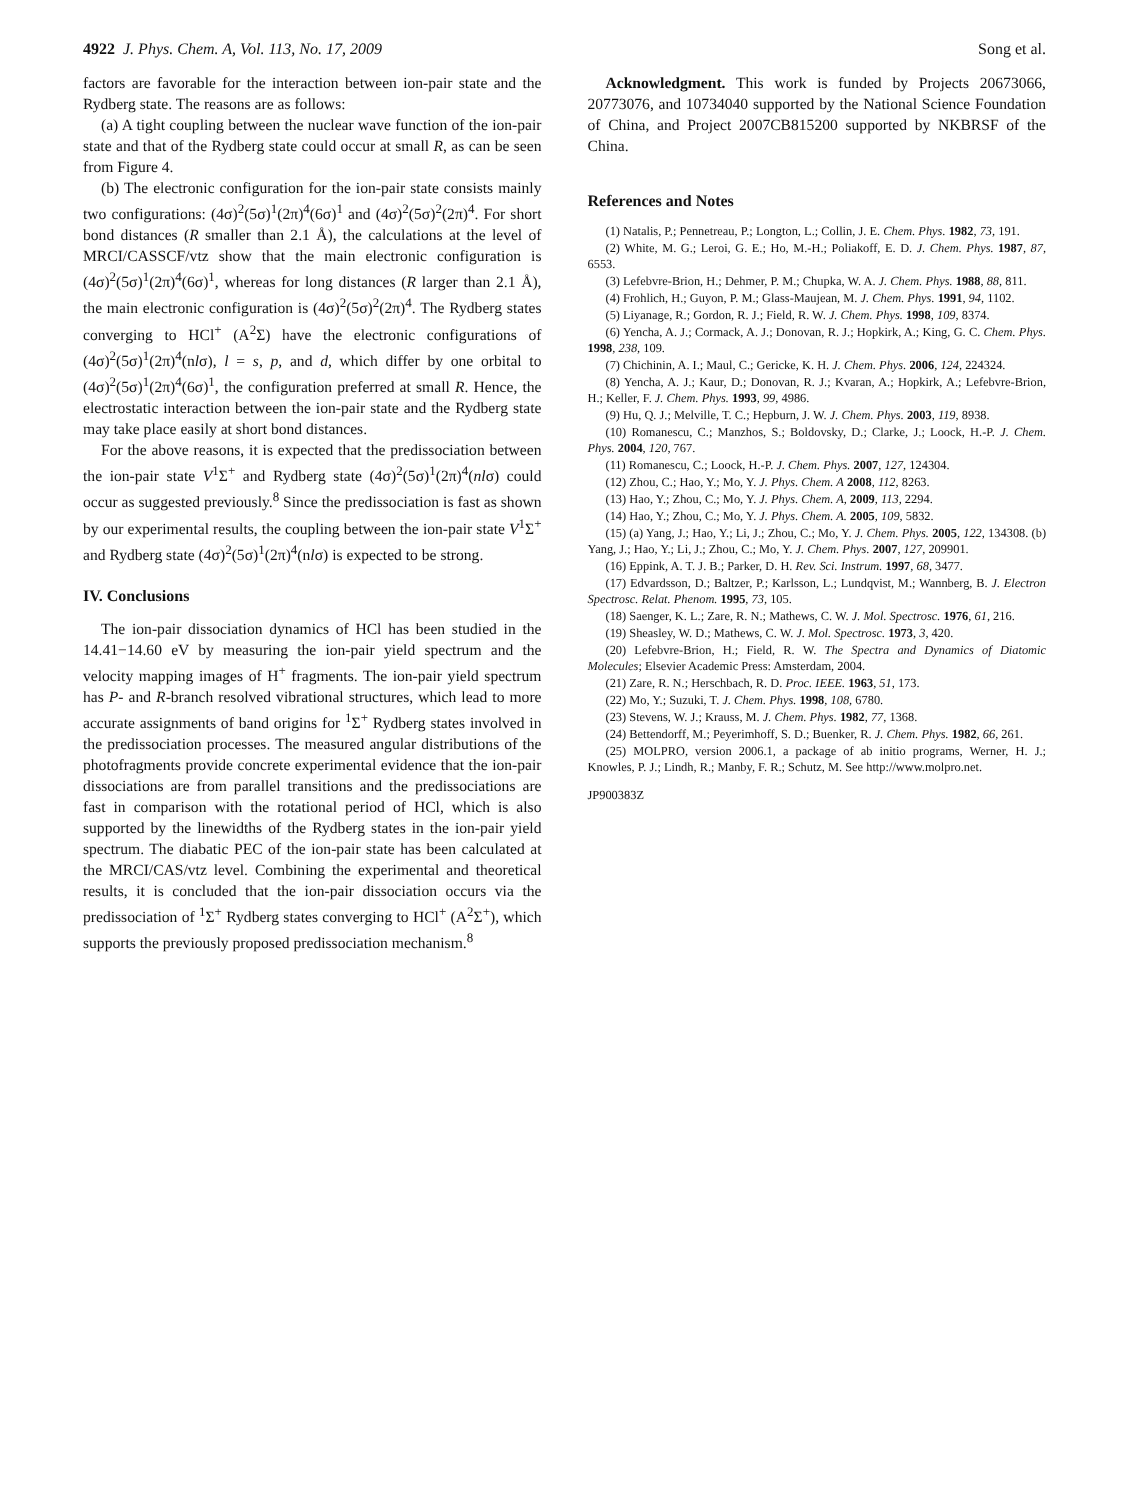4922 J. Phys. Chem. A, Vol. 113, No. 17, 2009 Song et al.
factors are favorable for the interaction between ion-pair state and the Rydberg state. The reasons are as follows:
(a) A tight coupling between the nuclear wave function of the ion-pair state and that of the Rydberg state could occur at small R, as can be seen from Figure 4.
(b) The electronic configuration for the ion-pair state consists mainly two configurations: (4σ)<sup>2</sup>(5σ)<sup>1</sup>(2π)<sup>4</sup>(6σ)<sup>1</sup> and (4σ)<sup>2</sup>(5σ)<sup>2</sup>(2π)<sup>4</sup>. For short bond distances (R smaller than 2.1 Å), the calculations at the level of MRCI/CASSCF/vtz show that the main electronic configuration is (4σ)<sup>2</sup>(5σ)<sup>1</sup>(2π)<sup>4</sup>(6σ)<sup>1</sup>, whereas for long distances (R larger than 2.1 Å), the main electronic configuration is (4σ)<sup>2</sup>(5σ)<sup>2</sup>(2π)<sup>4</sup>. The Rydberg states converging to HCl<sup>+</sup> (A<sup>2</sup>Σ) have the electronic configurations of (4σ)<sup>2</sup>(5σ)<sup>1</sup>(2π)<sup>4</sup>(nlσ), l = s, p, and d, which differ by one orbital to (4σ)<sup>2</sup>(5σ)<sup>1</sup>(2π)<sup>4</sup>(6σ)<sup>1</sup>, the configuration preferred at small R. Hence, the electrostatic interaction between the ion-pair state and the Rydberg state may take place easily at short bond distances.
For the above reasons, it is expected that the predissociation between the ion-pair state V<sup>1</sup>Σ<sup>+</sup> and Rydberg state (4σ)<sup>2</sup>(5σ)<sup>1</sup>(2π)<sup>4</sup>(nlσ) could occur as suggested previously.<sup>8</sup> Since the predissociation is fast as shown by our experimental results, the coupling between the ion-pair state V<sup>1</sup>Σ<sup>+</sup> and Rydberg state (4σ)<sup>2</sup>(5σ)<sup>1</sup>(2π)<sup>4</sup>(nlσ) is expected to be strong.
IV. Conclusions
The ion-pair dissociation dynamics of HCl has been studied in the 14.41−14.60 eV by measuring the ion-pair yield spectrum and the velocity mapping images of H<sup>+</sup> fragments. The ion-pair yield spectrum has P- and R-branch resolved vibrational structures, which lead to more accurate assignments of band origins for <sup>1</sup>Σ<sup>+</sup> Rydberg states involved in the predissociation processes. The measured angular distributions of the photofragments provide concrete experimental evidence that the ion-pair dissociations are from parallel transitions and the predissociations are fast in comparison with the rotational period of HCl, which is also supported by the linewidths of the Rydberg states in the ion-pair yield spectrum. The diabatic PEC of the ion-pair state has been calculated at the MRCI/CAS/vtz level. Combining the experimental and theoretical results, it is concluded that the ion-pair dissociation occurs via the predissociation of <sup>1</sup>Σ<sup>+</sup> Rydberg states converging to HCl<sup>+</sup> (A<sup>2</sup>Σ<sup>+</sup>), which supports the previously proposed predissociation mechanism.<sup>8</sup>
Acknowledgment. This work is funded by Projects 20673066, 20773076, and 10734040 supported by the National Science Foundation of China, and Project 2007CB815200 supported by NKBRSF of the China.
References and Notes
(1) Natalis, P.; Pennetreau, P.; Longton, L.; Collin, J. E. Chem. Phys. 1982, 73, 191.
(2) White, M. G.; Leroi, G. E.; Ho, M.-H.; Poliakoff, E. D. J. Chem. Phys. 1987, 87, 6553.
(3) Lefebvre-Brion, H.; Dehmer, P. M.; Chupka, W. A. J. Chem. Phys. 1988, 88, 811.
(4) Frohlich, H.; Guyon, P. M.; Glass-Maujean, M. J. Chem. Phys. 1991, 94, 1102.
(5) Liyanage, R.; Gordon, R. J.; Field, R. W. J. Chem. Phys. 1998, 109, 8374.
(6) Yencha, A. J.; Cormack, A. J.; Donovan, R. J.; Hopkirk, A.; King, G. C. Chem. Phys. 1998, 238, 109.
(7) Chichinin, A. I.; Maul, C.; Gericke, K. H. J. Chem. Phys. 2006, 124, 224324.
(8) Yencha, A. J.; Kaur, D.; Donovan, R. J.; Kvaran, A.; Hopkirk, A.; Lefebvre-Brion, H.; Keller, F. J. Chem. Phys. 1993, 99, 4986.
(9) Hu, Q. J.; Melville, T. C.; Hepburn, J. W. J. Chem. Phys. 2003, 119, 8938.
(10) Romanescu, C.; Manzhos, S.; Boldovsky, D.; Clarke, J.; Loock, H.-P. J. Chem. Phys. 2004, 120, 767.
(11) Romanescu, C.; Loock, H.-P. J. Chem. Phys. 2007, 127, 124304.
(12) Zhou, C.; Hao, Y.; Mo, Y. J. Phys. Chem. A 2008, 112, 8263.
(13) Hao, Y.; Zhou, C.; Mo, Y. J. Phys. Chem. A, 2009, 113, 2294.
(14) Hao, Y.; Zhou, C.; Mo, Y. J. Phys. Chem. A. 2005, 109, 5832.
(15) (a) Yang, J.; Hao, Y.; Li, J.; Zhou, C.; Mo, Y. J. Chem. Phys. 2005, 122, 134308. (b) Yang, J.; Hao, Y.; Li, J.; Zhou, C.; Mo, Y. J. Chem. Phys. 2007, 127, 209901.
(16) Eppink, A. T. J. B.; Parker, D. H. Rev. Sci. Instrum. 1997, 68, 3477.
(17) Edvardsson, D.; Baltzer, P.; Karlsson, L.; Lundqvist, M.; Wannberg, B. J. Electron Spectrosc. Relat. Phenom. 1995, 73, 105.
(18) Saenger, K. L.; Zare, R. N.; Mathews, C. W. J. Mol. Spectrosc. 1976, 61, 216.
(19) Sheasley, W. D.; Mathews, C. W. J. Mol. Spectrosc. 1973, 3, 420.
(20) Lefebvre-Brion, H.; Field, R. W. The Spectra and Dynamics of Diatomic Molecules; Elsevier Academic Press: Amsterdam, 2004.
(21) Zare, R. N.; Herschbach, R. D. Proc. IEEE. 1963, 51, 173.
(22) Mo, Y.; Suzuki, T. J. Chem. Phys. 1998, 108, 6780.
(23) Stevens, W. J.; Krauss, M. J. Chem. Phys. 1982, 77, 1368.
(24) Bettendorff, M.; Peyerimhoff, S. D.; Buenker, R. J. Chem. Phys. 1982, 66, 261.
(25) MOLPRO, version 2006.1, a package of ab initio programs, Werner, H. J.; Knowles, P. J.; Lindh, R.; Manby, F. R.; Schutz, M. See http://www.molpro.net.
JP900383Z